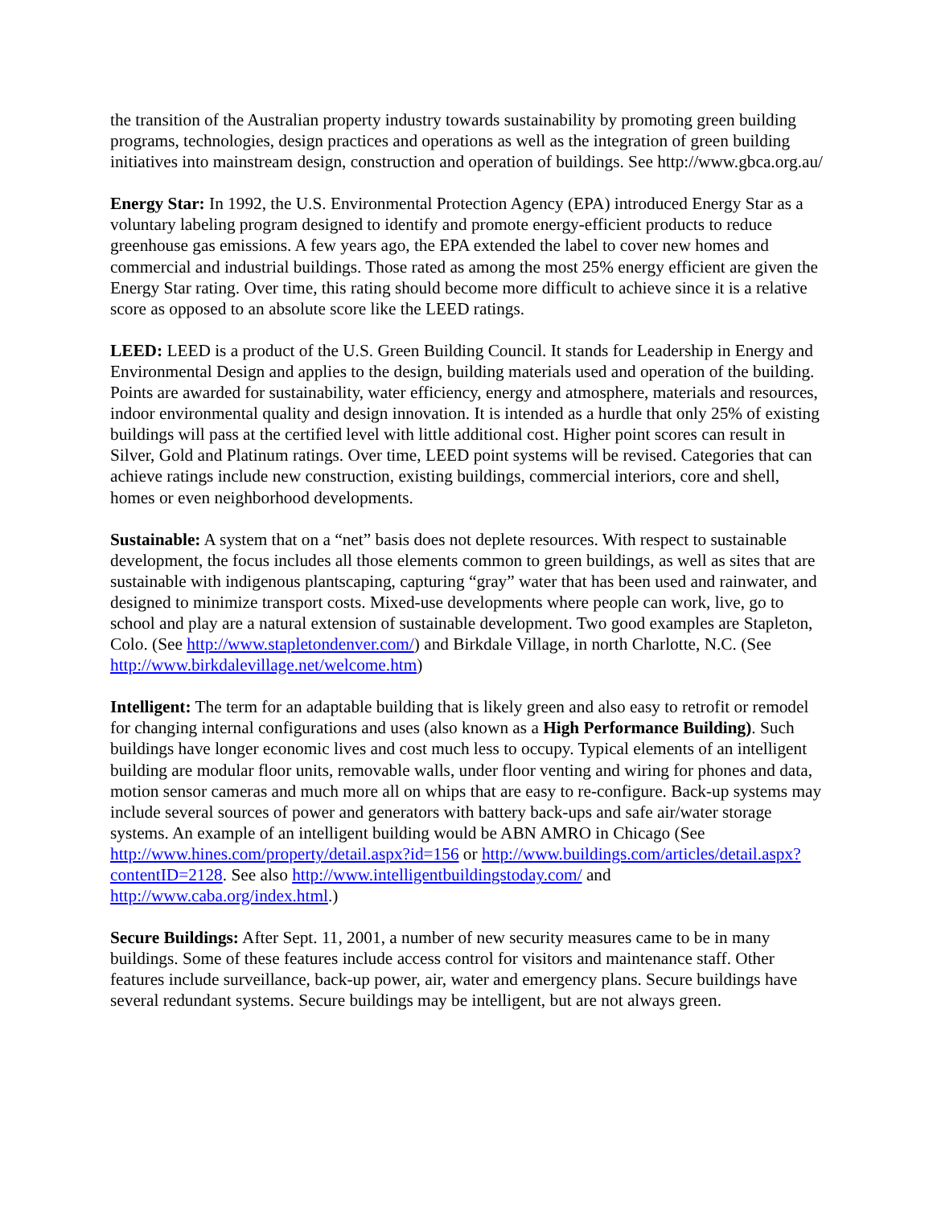the transition of the Australian property industry towards sustainability by promoting green building programs, technologies, design practices and operations as well as the integration of green building initiatives into mainstream design, construction and operation of buildings. See http://www.gbca.org.au/
Energy Star: In 1992, the U.S. Environmental Protection Agency (EPA) introduced Energy Star as a voluntary labeling program designed to identify and promote energy-efficient products to reduce greenhouse gas emissions. A few years ago, the EPA extended the label to cover new homes and commercial and industrial buildings. Those rated as among the most 25% energy efficient are given the Energy Star rating. Over time, this rating should become more difficult to achieve since it is a relative score as opposed to an absolute score like the LEED ratings.
LEED: LEED is a product of the U.S. Green Building Council. It stands for Leadership in Energy and Environmental Design and applies to the design, building materials used and operation of the building. Points are awarded for sustainability, water efficiency, energy and atmosphere, materials and resources, indoor environmental quality and design innovation. It is intended as a hurdle that only 25% of existing buildings will pass at the certified level with little additional cost. Higher point scores can result in Silver, Gold and Platinum ratings. Over time, LEED point systems will be revised. Categories that can achieve ratings include new construction, existing buildings, commercial interiors, core and shell, homes or even neighborhood developments.
Sustainable: A system that on a “net” basis does not deplete resources. With respect to sustainable development, the focus includes all those elements common to green buildings, as well as sites that are sustainable with indigenous plantscaping, capturing “gray” water that has been used and rainwater, and designed to minimize transport costs. Mixed-use developments where people can work, live, go to school and play are a natural extension of sustainable development. Two good examples are Stapleton, Colo. (See http://www.stapletondenver.com/) and Birkdale Village, in north Charlotte, N.C. (See http://www.birkdalevillage.net/welcome.htm)
Intelligent: The term for an adaptable building that is likely green and also easy to retrofit or remodel for changing internal configurations and uses (also known as a High Performance Building). Such buildings have longer economic lives and cost much less to occupy. Typical elements of an intelligent building are modular floor units, removable walls, under floor venting and wiring for phones and data, motion sensor cameras and much more all on whips that are easy to re-configure. Back-up systems may include several sources of power and generators with battery back-ups and safe air/water storage systems. An example of an intelligent building would be ABN AMRO in Chicago (See http://www.hines.com/property/detail.aspx?id=156 or http://www.buildings.com/articles/detail.aspx?contentID=2128. See also http://www.intelligentbuildingstoday.com/ and http://www.caba.org/index.html.)
Secure Buildings: After Sept. 11, 2001, a number of new security measures came to be in many buildings. Some of these features include access control for visitors and maintenance staff. Other features include surveillance, back-up power, air, water and emergency plans. Secure buildings have several redundant systems. Secure buildings may be intelligent, but are not always green.